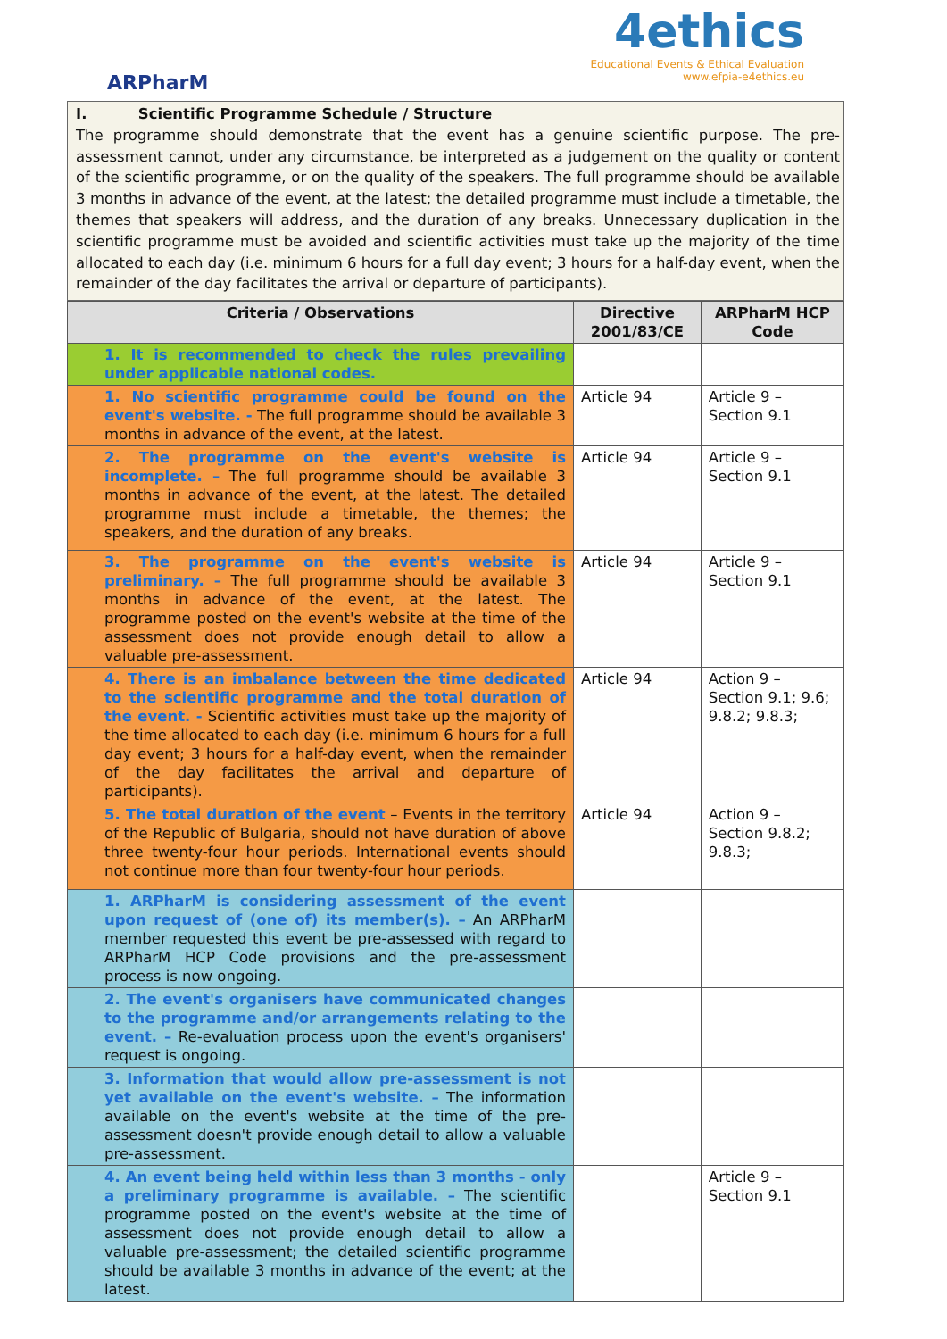ARPharM
4ethics
Educational Events & Ethical Evaluation
www.efpia-e4ethics.eu
I. Scientific Programme Schedule / Structure
The programme should demonstrate that the event has a genuine scientific purpose. The pre-assessment cannot, under any circumstance, be interpreted as a judgement on the quality or content of the scientific programme, or on the quality of the speakers. The full programme should be available 3 months in advance of the event, at the latest; the detailed programme must include a timetable, the themes that speakers will address, and the duration of any breaks. Unnecessary duplication in the scientific programme must be avoided and scientific activities must take up the majority of the time allocated to each day (i.e. minimum 6 hours for a full day event; 3 hours for a half-day event, when the remainder of the day facilitates the arrival or departure of participants).
| Criteria / Observations | Directive 2001/83/CE | ARPharM HCP Code |
| --- | --- | --- |
| 1. It is recommended to check the rules prevailing under applicable national codes. | | |
| 1. No scientific programme could be found on the event's website. - The full programme should be available 3 months in advance of the event, at the latest. | Article 94 | Article 9 – Section 9.1 |
| 2. The programme on the event's website is incomplete. – The full programme should be available 3 months in advance of the event, at the latest. The detailed programme must include a timetable, the themes; the speakers, and the duration of any breaks. | Article 94 | Article 9 – Section 9.1 |
| 3. The programme on the event's website is preliminary. – The full programme should be available 3 months in advance of the event, at the latest. The programme posted on the event's website at the time of the assessment does not provide enough detail to allow a valuable pre-assessment. | Article 94 | Article 9 – Section 9.1 |
| 4. There is an imbalance between the time dedicated to the scientific programme and the total duration of the event. - Scientific activities must take up the majority of the time allocated to each day (i.e. minimum 6 hours for a full day event; 3 hours for a half-day event, when the remainder of the day facilitates the arrival and departure of participants). | Article 94 | Action 9 – Section 9.1; 9.6; 9.8.2; 9.8.3; |
| 5. The total duration of the event – Events in the territory of the Republic of Bulgaria, should not have duration of above three twenty-four hour periods. International events should not continue more than four twenty-four hour periods. | Article 94 | Action 9 – Section 9.8.2; 9.8.3; |
| 1. ARPharM is considering assessment of the event upon request of (one of) its member(s). – An ARPharM member requested this event be pre-assessed with regard to ARPharM HCP Code provisions and the pre-assessment process is now ongoing. | | |
| 2. The event's organisers have communicated changes to the programme and/or arrangements relating to the event. – Re-evaluation process upon the event's organisers' request is ongoing. | | |
| 3. Information that would allow pre-assessment is not yet available on the event's website. – The information available on the event's website at the time of the pre- assessment doesn't provide enough detail to allow a valuable pre-assessment. | | |
| 4. An event being held within less than 3 months - only a preliminary programme is available. – The scientific programme posted on the event's website at the time of assessment does not provide enough detail to allow a valuable pre-assessment; the detailed scientific programme should be available 3 months in advance of the event; at the latest. | | Article 9 – Section 9.1 |